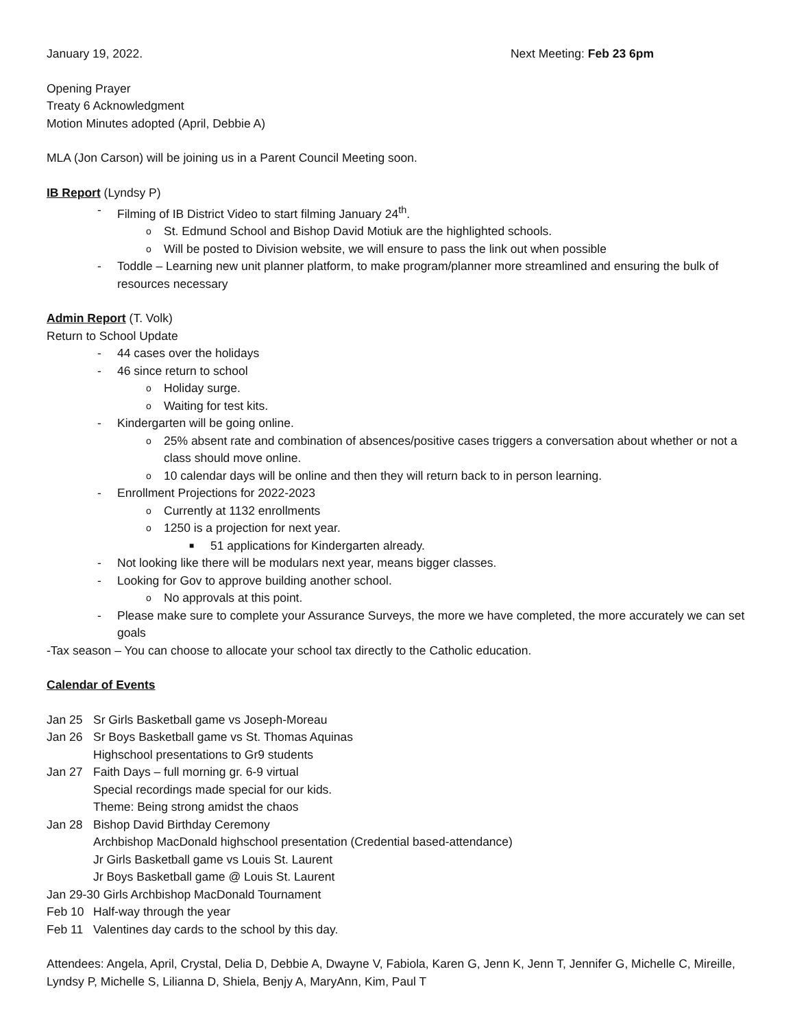January 19, 2022. Next Meeting: Feb 23 6pm
Opening Prayer
Treaty 6 Acknowledgment
Motion Minutes adopted (April, Debbie A)
MLA (Jon Carson) will be joining us in a Parent Council Meeting soon.
IB Report (Lyndsy P)
- Filming of IB District Video to start filming January 24<sup>th</sup>.
o St. Edmund School and Bishop David Motiuk are the highlighted schools.
o Will be posted to Division website, we will ensure to pass the link out when possible
- Toddle – Learning new unit planner platform, to make program/planner more streamlined and ensuring the bulk of resources necessary
Admin Report (T. Volk)
Return to School Update
- 44 cases over the holidays
- 46 since return to school
o Holiday surge.
o Waiting for test kits.
- Kindergarten will be going online.
o 25% absent rate and combination of absences/positive cases triggers a conversation about whether or not a class should move online.
o 10 calendar days will be online and then they will return back to in person learning.
- Enrollment Projections for 2022-2023
o Currently at 1132 enrollments
o 1250 is a projection for next year.
■ 51 applications for Kindergarten already.
- Not looking like there will be modulars next year, means bigger classes.
- Looking for Gov to approve building another school.
o No approvals at this point.
- Please make sure to complete your Assurance Surveys, the more we have completed, the more accurately we can set goals
-Tax season – You can choose to allocate your school tax directly to the Catholic education.
Calendar of Events
Jan 25 Sr Girls Basketball game vs Joseph-Moreau
Jan 26 Sr Boys Basketball game vs St. Thomas Aquinas
Highschool presentations to Gr9 students
Jan 27 Faith Days – full morning gr. 6-9 virtual
Special recordings made special for our kids.
Theme: Being strong amidst the chaos
Jan 28 Bishop David Birthday Ceremony
Archbishop MacDonald highschool presentation (Credential based-attendance)
Jr Girls Basketball game vs Louis St. Laurent
Jr Boys Basketball game @ Louis St. Laurent
Jan 29-30 Girls Archbishop MacDonald Tournament
Feb 10 Half-way through the year
Feb 11 Valentines day cards to the school by this day.
Attendees: Angela, April, Crystal, Delia D, Debbie A, Dwayne V, Fabiola, Karen G, Jenn K, Jenn T, Jennifer G, Michelle C, Mireille, Lyndsy P, Michelle S, Lilianna D, Shiela, Benjy A, MaryAnn, Kim, Paul T